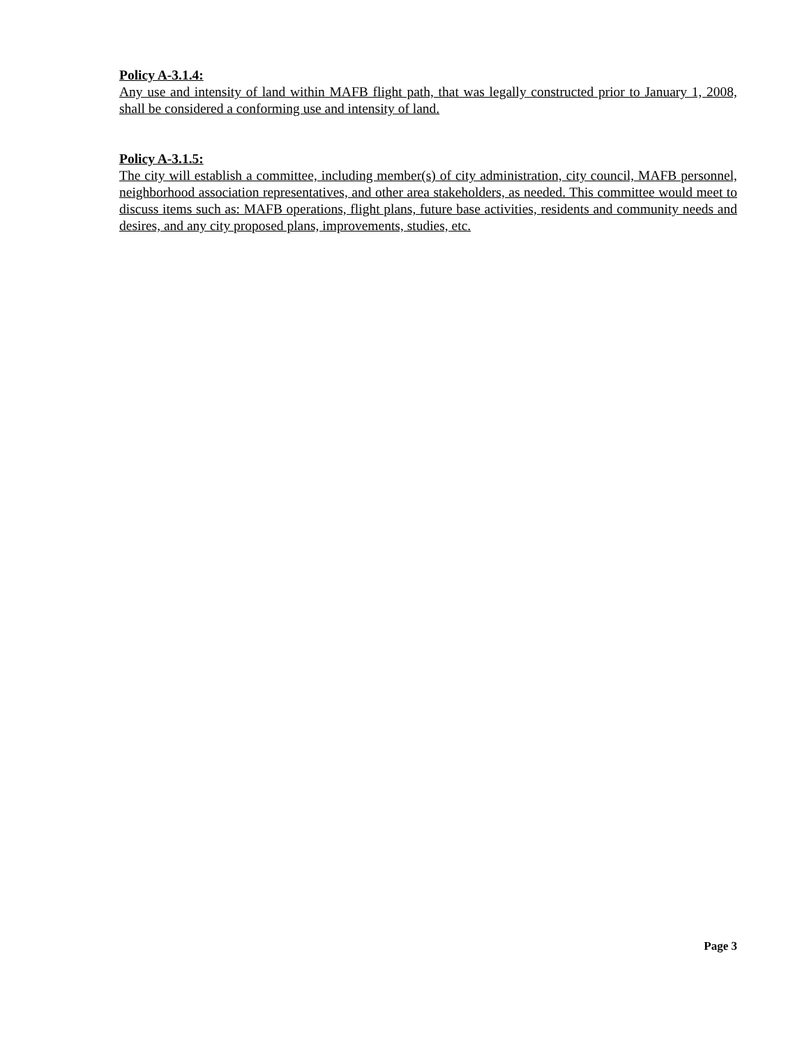Policy A-3.1.4:
Any use and intensity of land within MAFB flight path, that was legally constructed prior to January 1, 2008, shall be considered a conforming use and intensity of land.
Policy A-3.1.5:
The city will establish a committee, including member(s) of city administration, city council, MAFB personnel, neighborhood association representatives, and other area stakeholders, as needed. This committee would meet to discuss items such as: MAFB operations, flight plans, future base activities, residents and community needs and desires, and any city proposed plans, improvements, studies, etc.
Page 3